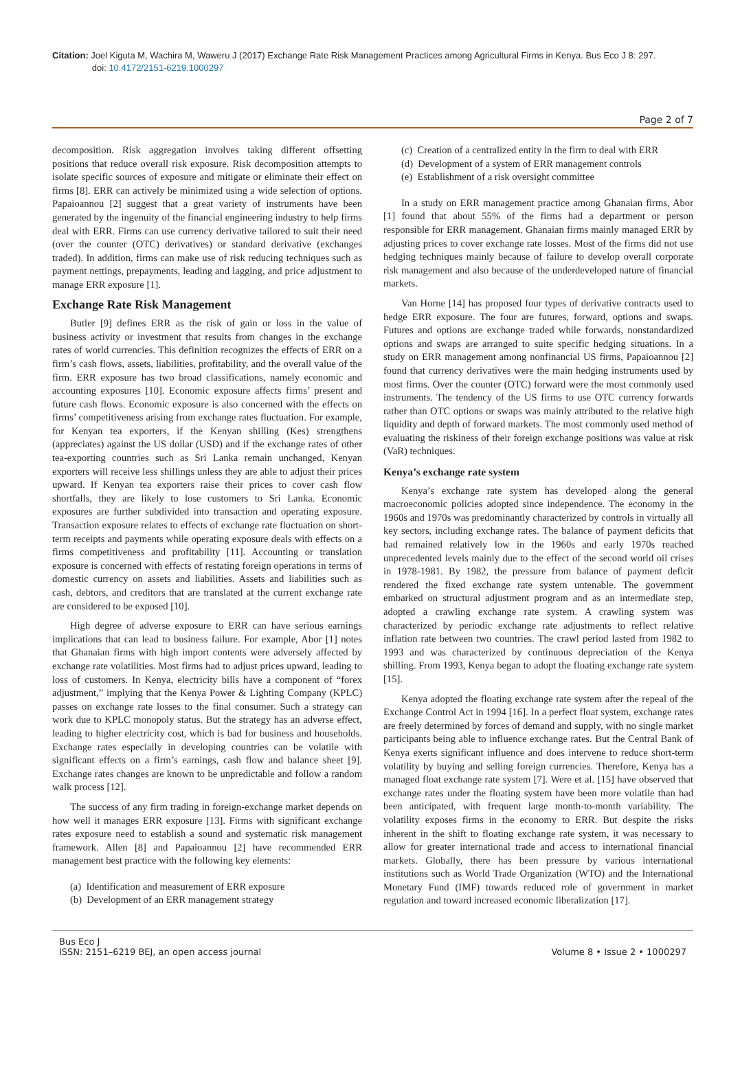Citation: Joel Kiguta M, Wachira M, Waweru J (2017) Exchange Rate Risk Management Practices among Agricultural Firms in Kenya. Bus Eco J 8: 297.
doi: 10.4172/2151-6219.1000297
Page 2 of 7
decomposition. Risk aggregation involves taking different offsetting positions that reduce overall risk exposure. Risk decomposition attempts to isolate specific sources of exposure and mitigate or eliminate their effect on firms [8]. ERR can actively be minimized using a wide selection of options. Papaioannou [2] suggest that a great variety of instruments have been generated by the ingenuity of the financial engineering industry to help firms deal with ERR. Firms can use currency derivative tailored to suit their need (over the counter (OTC) derivatives) or standard derivative (exchanges traded). In addition, firms can make use of risk reducing techniques such as payment nettings, prepayments, leading and lagging, and price adjustment to manage ERR exposure [1].
Exchange Rate Risk Management
Butler [9] defines ERR as the risk of gain or loss in the value of business activity or investment that results from changes in the exchange rates of world currencies. This definition recognizes the effects of ERR on a firm’s cash flows, assets, liabilities, profitability, and the overall value of the firm. ERR exposure has two broad classifications, namely economic and accounting exposures [10]. Economic exposure affects firms’ present and future cash flows. Economic exposure is also concerned with the effects on firms’ competitiveness arising from exchange rates fluctuation. For example, for Kenyan tea exporters, if the Kenyan shilling (Kes) strengthens (appreciates) against the US dollar (USD) and if the exchange rates of other tea-exporting countries such as Sri Lanka remain unchanged, Kenyan exporters will receive less shillings unless they are able to adjust their prices upward. If Kenyan tea exporters raise their prices to cover cash flow shortfalls, they are likely to lose customers to Sri Lanka. Economic exposures are further subdivided into transaction and operating exposure. Transaction exposure relates to effects of exchange rate fluctuation on short-term receipts and payments while operating exposure deals with effects on a firms competitiveness and profitability [11]. Accounting or translation exposure is concerned with effects of restating foreign operations in terms of domestic currency on assets and liabilities. Assets and liabilities such as cash, debtors, and creditors that are translated at the current exchange rate are considered to be exposed [10].
High degree of adverse exposure to ERR can have serious earnings implications that can lead to business failure. For example, Abor [1] notes that Ghanaian firms with high import contents were adversely affected by exchange rate volatilities. Most firms had to adjust prices upward, leading to loss of customers. In Kenya, electricity bills have a component of “forex adjustment,” implying that the Kenya Power & Lighting Company (KPLC) passes on exchange rate losses to the final consumer. Such a strategy can work due to KPLC monopoly status. But the strategy has an adverse effect, leading to higher electricity cost, which is bad for business and households. Exchange rates especially in developing countries can be volatile with significant effects on a firm’s earnings, cash flow and balance sheet [9]. Exchange rates changes are known to be unpredictable and follow a random walk process [12].
The success of any firm trading in foreign-exchange market depends on how well it manages ERR exposure [13]. Firms with significant exchange rates exposure need to establish a sound and systematic risk management framework. Allen [8] and Papaioannou [2] have recommended ERR management best practice with the following key elements:
(a) Identification and measurement of ERR exposure
(b) Development of an ERR management strategy
(c) Creation of a centralized entity in the firm to deal with ERR
(d) Development of a system of ERR management controls
(e) Establishment of a risk oversight committee
In a study on ERR management practice among Ghanaian firms, Abor [1] found that about 55% of the firms had a department or person responsible for ERR management. Ghanaian firms mainly managed ERR by adjusting prices to cover exchange rate losses. Most of the firms did not use hedging techniques mainly because of failure to develop overall corporate risk management and also because of the underdeveloped nature of financial markets.
Van Horne [14] has proposed four types of derivative contracts used to hedge ERR exposure. The four are futures, forward, options and swaps. Futures and options are exchange traded while forwards, nonstandardized options and swaps are arranged to suite specific hedging situations. In a study on ERR management among nonfinancial US firms, Papaioannou [2] found that currency derivatives were the main hedging instruments used by most firms. Over the counter (OTC) forward were the most commonly used instruments. The tendency of the US firms to use OTC currency forwards rather than OTC options or swaps was mainly attributed to the relative high liquidity and depth of forward markets. The most commonly used method of evaluating the riskiness of their foreign exchange positions was value at risk (VaR) techniques.
Kenya’s exchange rate system
Kenya’s exchange rate system has developed along the general macroeconomic policies adopted since independence. The economy in the 1960s and 1970s was predominantly characterized by controls in virtually all key sectors, including exchange rates. The balance of payment deficits that had remained relatively low in the 1960s and early 1970s reached unprecedented levels mainly due to the effect of the second world oil crises in 1978-1981. By 1982, the pressure from balance of payment deficit rendered the fixed exchange rate system untenable. The government embarked on structural adjustment program and as an intermediate step, adopted a crawling exchange rate system. A crawling system was characterized by periodic exchange rate adjustments to reflect relative inflation rate between two countries. The crawl period lasted from 1982 to 1993 and was characterized by continuous depreciation of the Kenya shilling. From 1993, Kenya began to adopt the floating exchange rate system [15].
Kenya adopted the floating exchange rate system after the repeal of the Exchange Control Act in 1994 [16]. In a perfect float system, exchange rates are freely determined by forces of demand and supply, with no single market participants being able to influence exchange rates. But the Central Bank of Kenya exerts significant influence and does intervene to reduce short-term volatility by buying and selling foreign currencies. Therefore, Kenya has a managed float exchange rate system [7]. Were et al. [15] have observed that exchange rates under the floating system have been more volatile than had been anticipated, with frequent large month-to-month variability. The volatility exposes firms in the economy to ERR. But despite the risks inherent in the shift to floating exchange rate system, it was necessary to allow for greater international trade and access to international financial markets. Globally, there has been pressure by various international institutions such as World Trade Organization (WTO) and the International Monetary Fund (IMF) towards reduced role of government in market regulation and toward increased economic liberalization [17].
Bus Eco J
ISSN: 2151–6219 BEJ, an open access journal
Volume 8 • Issue 2 • 1000297